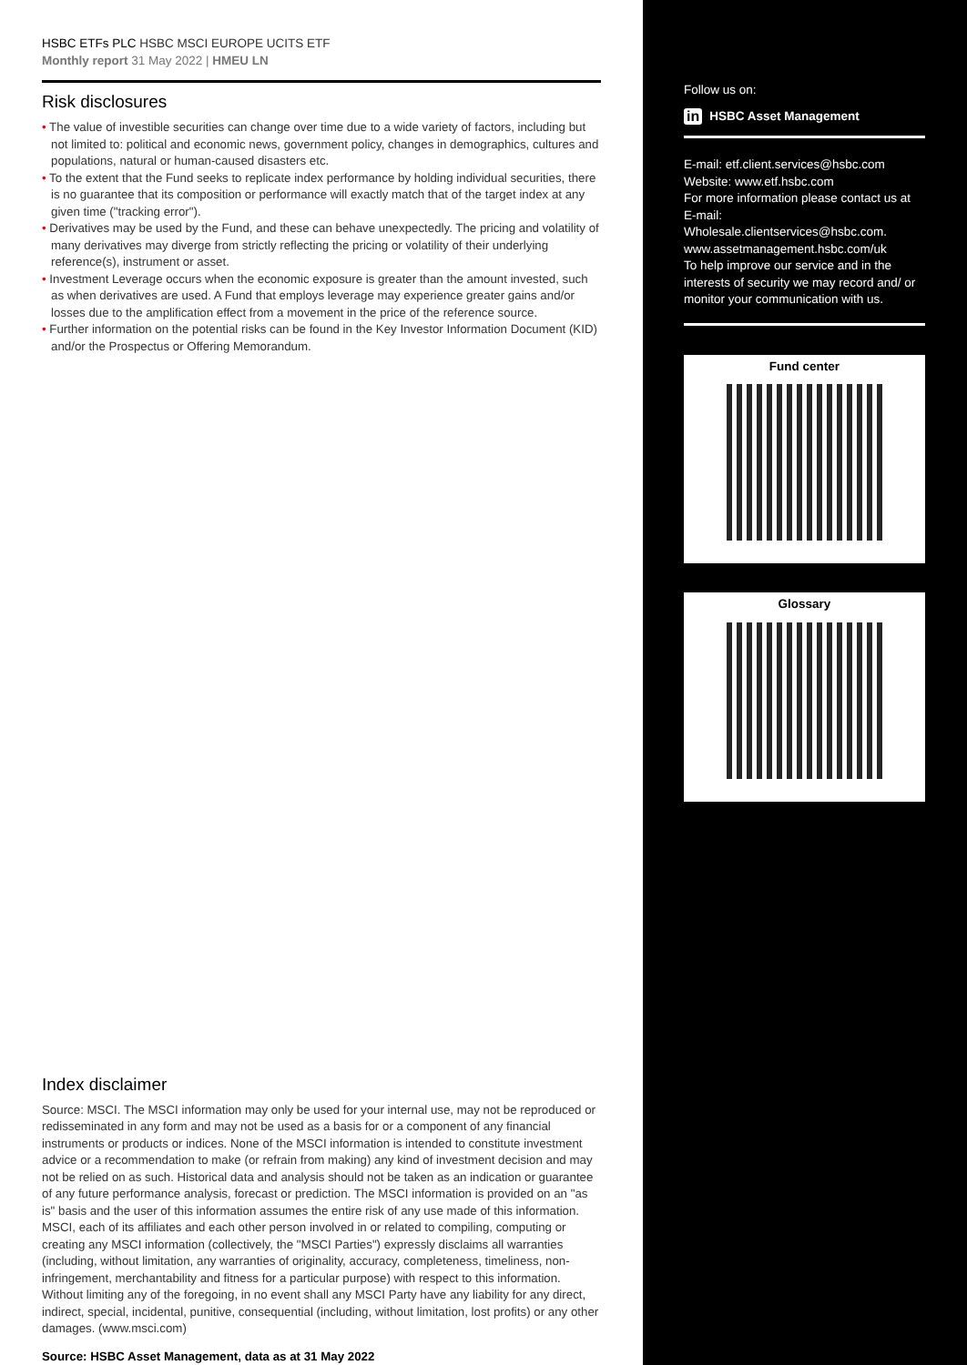HSBC ETFs PLC HSBC MSCI EUROPE UCITS ETF
Monthly report 31 May 2022 | HMEU LN
Risk disclosures
• The value of investible securities can change over time due to a wide variety of factors, including but not limited to: political and economic news, government policy, changes in demographics, cultures and populations, natural or human-caused disasters etc.
• To the extent that the Fund seeks to replicate index performance by holding individual securities, there is no guarantee that its composition or performance will exactly match that of the target index at any given time ("tracking error").
• Derivatives may be used by the Fund, and these can behave unexpectedly. The pricing and volatility of many derivatives may diverge from strictly reflecting the pricing or volatility of their underlying reference(s), instrument or asset.
• Investment Leverage occurs when the economic exposure is greater than the amount invested, such as when derivatives are used. A Fund that employs leverage may experience greater gains and/or losses due to the amplification effect from a movement in the price of the reference source.
• Further information on the potential risks can be found in the Key Investor Information Document (KID) and/or the Prospectus or Offering Memorandum.
Index disclaimer
Source: MSCI. The MSCI information may only be used for your internal use, may not be reproduced or redisseminated in any form and may not be used as a basis for or a component of any financial instruments or products or indices. None of the MSCI information is intended to constitute investment advice or a recommendation to make (or refrain from making) any kind of investment decision and may not be relied on as such. Historical data and analysis should not be taken as an indication or guarantee of any future performance analysis, forecast or prediction. The MSCI information is provided on an "as is" basis and the user of this information assumes the entire risk of any use made of this information. MSCI, each of its affiliates and each other person involved in or related to compiling, computing or creating any MSCI information (collectively, the "MSCI Parties") expressly disclaims all warranties (including, without limitation, any warranties of originality, accuracy, completeness, timeliness, non-infringement, merchantability and fitness for a particular purpose) with respect to this information. Without limiting any of the foregoing, in no event shall any MSCI Party have any liability for any direct, indirect, special, incidental, punitive, consequential (including, without limitation, lost profits) or any other damages. (www.msci.com)
Source: HSBC Asset Management, data as at 31 May 2022
Follow us on:
in HSBC Asset Management
E-mail: etf.client.services@hsbc.com
Website: www.etf.hsbc.com
For more information please contact us at E-mail:
Wholesale.clientservices@hsbc.com.
www.assetmanagement.hsbc.com/uk
To help improve our service and in the interests of security we may record and/ or monitor your communication with us.
Fund center
Glossary